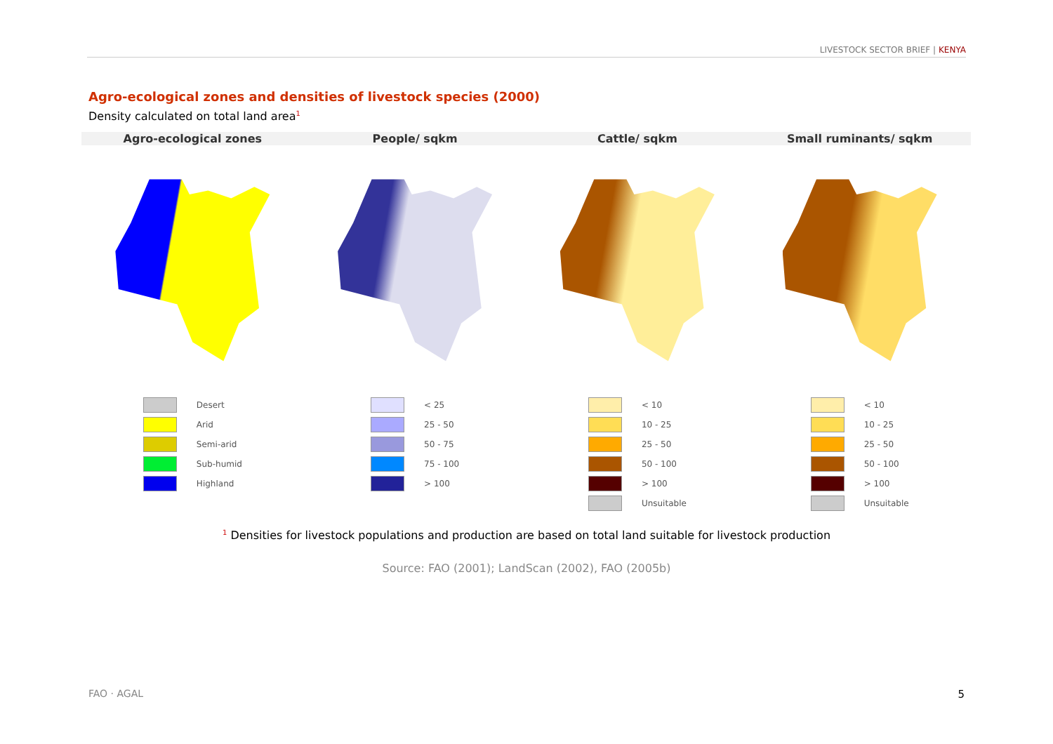LIVESTOCK SECTOR BRIEF | KENYA
Agro-ecological zones and densities of livestock species (2000)
Density calculated on total land area<sup>1</sup>
Agro-ecological zones People/ sqkm Cattle/ sqkm Small ruminants/ sqkm
Desert
Arid
Semi-arid
Sub-humid
Highland
< 25
25 - 50
50 - 75
75 - 100
> 100
< 10
10 - 25
25 - 50
50 - 100
> 100
Unsuitable
< 10
10 - 25
25 - 50
50 - 100
> 100
Unsuitable
<sup>1</sup> Densities for livestock populations and production are based on total land suitable for livestock production
Source: FAO (2001); LandScan (2002), FAO (2005b)
FAO · AGAL 5